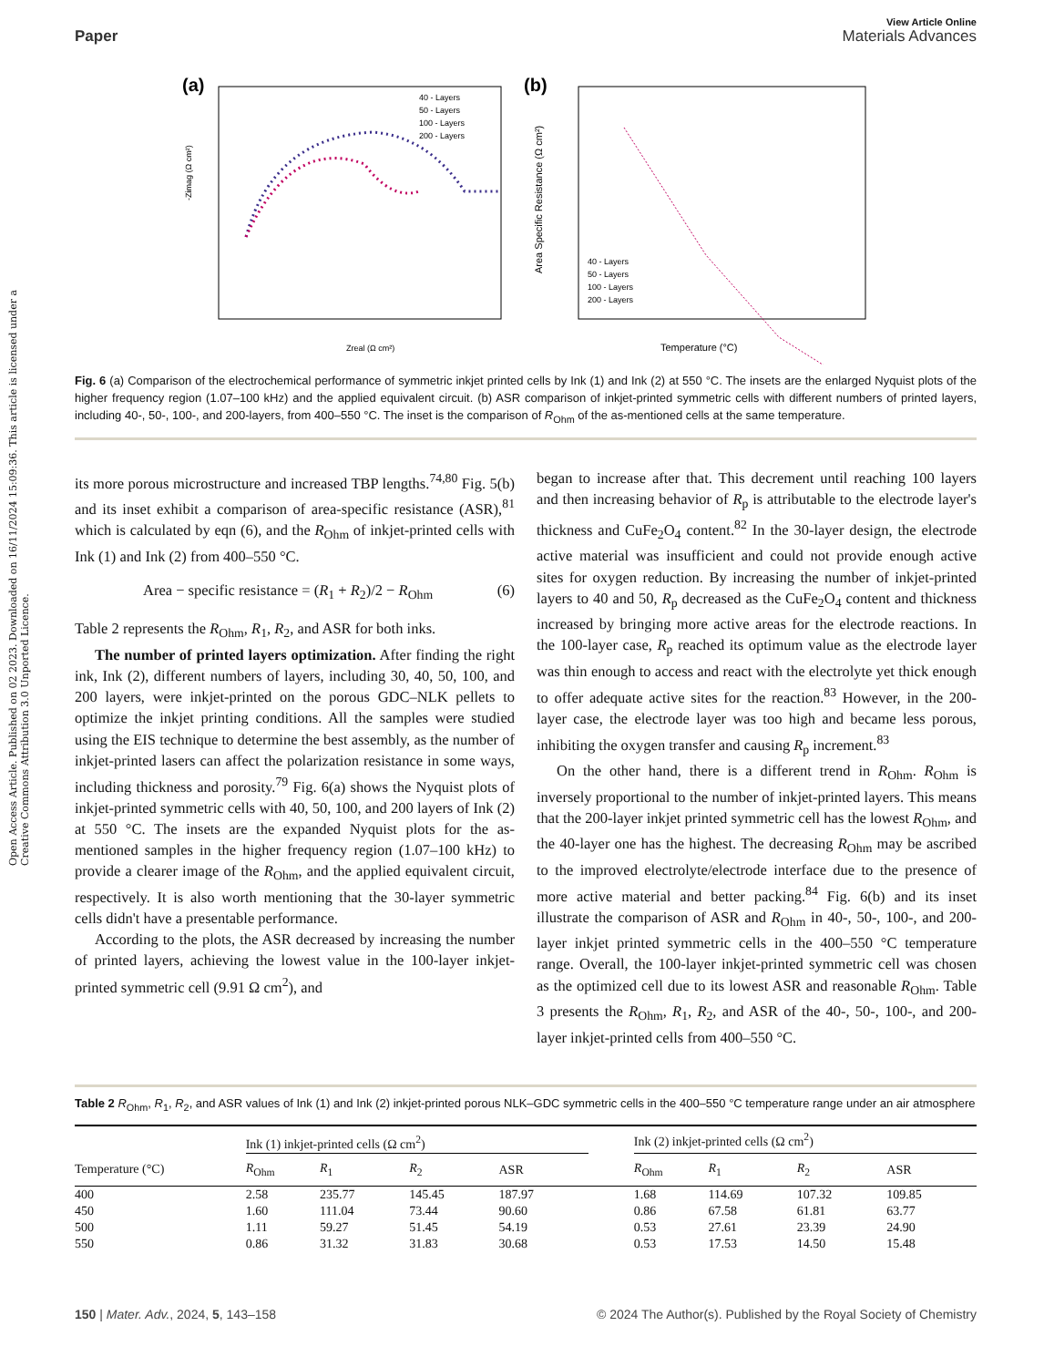Open Access Article. Published on 02 2023. Downloaded on 16/11/2024 15:09:36. This article is licensed under a Creative Commons Attribution 3.0 Unported Licence.
Paper
View Article Online
Materials Advances
(a)
Zreal (Ω cm²)
-Zimag (Ω cm²)
40 - Layers
50 - Layers
100 - Layers
200 - Layers
(b)
Temperature (°C)
Area Specific Resistance (Ω cm²)
40 - Layers
50 - Layers
100 - Layers
200 - Layers
Fig. 6 (a) Comparison of the electrochemical performance of symmetric inkjet printed cells by Ink (1) and Ink (2) at 550 °C. The insets are the enlarged Nyquist plots of the higher frequency region (1.07–100 kHz) and the applied equivalent circuit. (b) ASR comparison of inkjet-printed symmetric cells with different numbers of printed layers, including 40-, 50-, 100-, and 200-layers, from 400–550 °C. The inset is the comparison of R<sub>Ohm</sub> of the as-mentioned cells at the same temperature.
its more porous microstructure and increased TBP lengths.<sup>74,80</sup> Fig. 5(b) and its inset exhibit a comparison of area-specific resistance (ASR),<sup>81</sup> which is calculated by eqn (6), and the R<sub>Ohm</sub> of inkjet-printed cells with Ink (1) and Ink (2) from 400–550 °C.
Area − specific resistance = (R<sub>1</sub> + R<sub>2</sub>)/2 − R<sub>Ohm</sub> (6)
Table 2 represents the R<sub>Ohm</sub>, R<sub>1</sub>, R<sub>2</sub>, and ASR for both inks.
The number of printed layers optimization. After finding the right ink, Ink (2), different numbers of layers, including 30, 40, 50, 100, and 200 layers, were inkjet-printed on the porous GDC–NLK pellets to optimize the inkjet printing conditions. All the samples were studied using the EIS technique to determine the best assembly, as the number of inkjet-printed lasers can affect the polarization resistance in some ways, including thickness and porosity.<sup>79</sup> Fig. 6(a) shows the Nyquist plots of inkjet-printed symmetric cells with 40, 50, 100, and 200 layers of Ink (2) at 550 °C. The insets are the expanded Nyquist plots for the as-mentioned samples in the higher frequency region (1.07–100 kHz) to provide a clearer image of the R<sub>Ohm</sub>, and the applied equivalent circuit, respectively. It is also worth mentioning that the 30-layer symmetric cells didn't have a presentable performance.
According to the plots, the ASR decreased by increasing the number of printed layers, achieving the lowest value in the 100-layer inkjet-printed symmetric cell (9.91 Ω cm<sup>2</sup>), and
began to increase after that. This decrement until reaching 100 layers and then increasing behavior of R<sub>p</sub> is attributable to the electrode layer's thickness and CuFe<sub>2</sub>O<sub>4</sub> content.<sup>82</sup> In the 30-layer design, the electrode active material was insufficient and could not provide enough active sites for oxygen reduction. By increasing the number of inkjet-printed layers to 40 and 50, R<sub>p</sub> decreased as the CuFe<sub>2</sub>O<sub>4</sub> content and thickness increased by bringing more active areas for the electrode reactions. In the 100-layer case, R<sub>p</sub> reached its optimum value as the electrode layer was thin enough to access and react with the electrolyte yet thick enough to offer adequate active sites for the reaction.<sup>83</sup> However, in the 200-layer case, the electrode layer was too high and became less porous, inhibiting the oxygen transfer and causing R<sub>p</sub> increment.<sup>83</sup>
On the other hand, there is a different trend in R<sub>Ohm</sub>. R<sub>Ohm</sub> is inversely proportional to the number of inkjet-printed layers. This means that the 200-layer inkjet printed symmetric cell has the lowest R<sub>Ohm</sub>, and the 40-layer one has the highest. The decreasing R<sub>Ohm</sub> may be ascribed to the improved electrolyte/electrode interface due to the presence of more active material and better packing.<sup>84</sup> Fig. 6(b) and its inset illustrate the comparison of ASR and R<sub>Ohm</sub> in 40-, 50-, 100-, and 200-layer inkjet printed symmetric cells in the 400–550 °C temperature range. Overall, the 100-layer inkjet-printed symmetric cell was chosen as the optimized cell due to its lowest ASR and reasonable R<sub>Ohm</sub>. Table 3 presents the R<sub>Ohm</sub>, R<sub>1</sub>, R<sub>2</sub>, and ASR of the 40-, 50-, 100-, and 200-layer inkjet-printed cells from 400–550 °C.
Table 2 R<sub>Ohm</sub>, R<sub>1</sub>, R<sub>2</sub>, and ASR values of Ink (1) and Ink (2) inkjet-printed porous NLK–GDC symmetric cells in the 400–550 °C temperature range under an air atmosphere
| | Ink (1) inkjet-printed cells (Ω cm<sup>2</sup>) | | | | | Ink (2) inkjet-printed cells (Ω cm<sup>2</sup>) | | | |
| --- | --- | --- | --- | --- | --- | --- | --- | --- | --- |
| Temperature (°C) | R<sub>Ohm</sub> | R<sub>1</sub> | R<sub>2</sub> | ASR | | R<sub>Ohm</sub> | R<sub>1</sub> | R<sub>2</sub> | ASR |
| 400 | 2.58 | 235.77 | 145.45 | 187.97 | | 1.68 | 114.69 | 107.32 | 109.85 |
| 450 | 1.60 | 111.04 | 73.44 | 90.60 | | 0.86 | 67.58 | 61.81 | 63.77 |
| 500 | 1.11 | 59.27 | 51.45 | 54.19 | | 0.53 | 27.61 | 23.39 | 24.90 |
| 550 | 0.86 | 31.32 | 31.83 | 30.68 | | 0.53 | 17.53 | 14.50 | 15.48 |
150 | Mater. Adv., 2024, 5, 143–158 © 2024 The Author(s). Published by the Royal Society of Chemistry